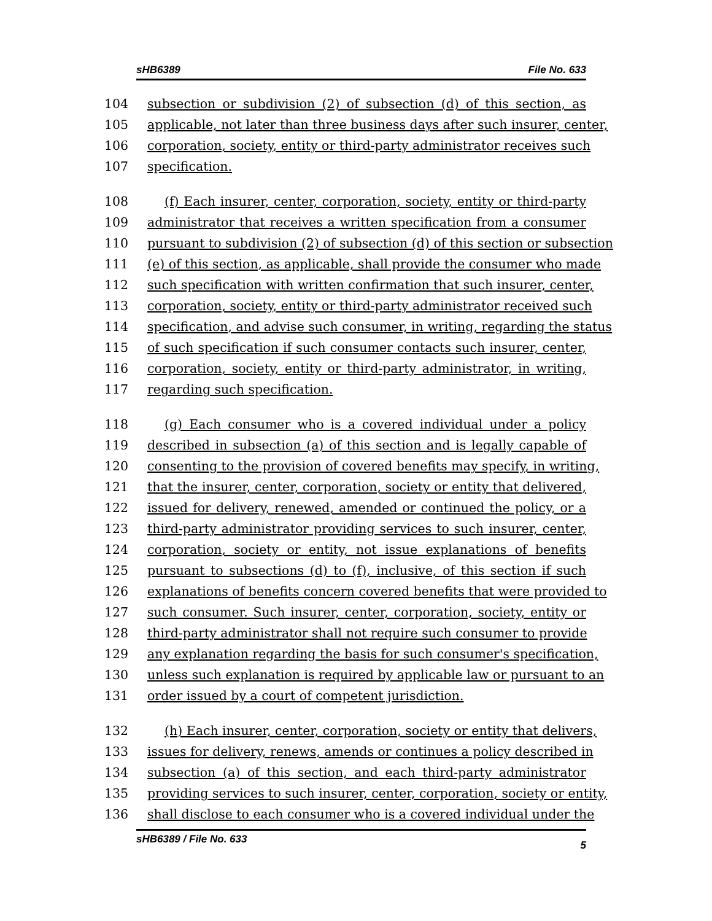sHB6389 File No. 633
104 subsection or subdivision (2) of subsection (d) of this section, as
105 applicable, not later than three business days after such insurer, center,
106 corporation, society, entity or third-party administrator receives such
107 specification.
108 (f) Each insurer, center, corporation, society, entity or third-party
109 administrator that receives a written specification from a consumer
110 pursuant to subdivision (2) of subsection (d) of this section or subsection
111 (e) of this section, as applicable, shall provide the consumer who made
112 such specification with written confirmation that such insurer, center,
113 corporation, society, entity or third-party administrator received such
114 specification, and advise such consumer, in writing, regarding the status
115 of such specification if such consumer contacts such insurer, center,
116 corporation, society, entity or third-party administrator, in writing,
117 regarding such specification.
118 (g) Each consumer who is a covered individual under a policy
119 described in subsection (a) of this section and is legally capable of
120 consenting to the provision of covered benefits may specify, in writing,
121 that the insurer, center, corporation, society or entity that delivered,
122 issued for delivery, renewed, amended or continued the policy, or a
123 third-party administrator providing services to such insurer, center,
124 corporation, society or entity, not issue explanations of benefits
125 pursuant to subsections (d) to (f), inclusive, of this section if such
126 explanations of benefits concern covered benefits that were provided to
127 such consumer. Such insurer, center, corporation, society, entity or
128 third-party administrator shall not require such consumer to provide
129 any explanation regarding the basis for such consumer's specification,
130 unless such explanation is required by applicable law or pursuant to an
131 order issued by a court of competent jurisdiction.
132 (h) Each insurer, center, corporation, society or entity that delivers,
133 issues for delivery, renews, amends or continues a policy described in
134 subsection (a) of this section, and each third-party administrator
135 providing services to such insurer, center, corporation, society or entity,
136 shall disclose to each consumer who is a covered individual under the
sHB6389 / File No. 633 5